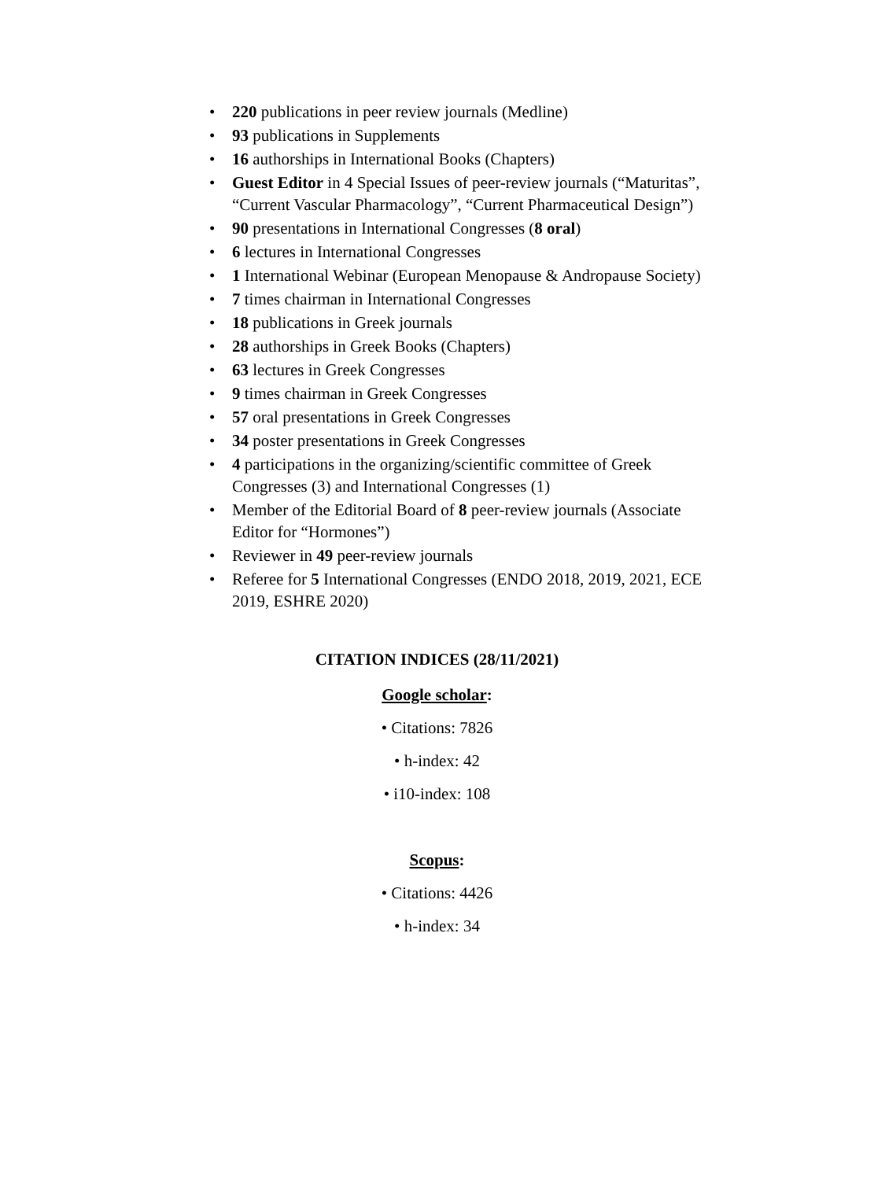• 220 publications in peer review journals (Medline)
• 93 publications in Supplements
• 16 authorships in International Books (Chapters)
• Guest Editor in 4 Special Issues of peer-review journals (“Maturitas”, “Current Vascular Pharmacology”, “Current Pharmaceutical Design”)
• 90 presentations in International Congresses (8 oral)
• 6 lectures in International Congresses
• 1 International Webinar (European Menopause & Andropause Society)
• 7 times chairman in International Congresses
• 18 publications in Greek journals
• 28 authorships in Greek Books (Chapters)
• 63 lectures in Greek Congresses
• 9 times chairman in Greek Congresses
• 57 oral presentations in Greek Congresses
• 34 poster presentations in Greek Congresses
• 4 participations in the organizing/scientific committee of Greek Congresses (3) and International Congresses (1)
• Member of the Editorial Board of 8 peer-review journals (Associate Editor for “Hormones”)
• Reviewer in 49 peer-review journals
• Referee for 5 International Congresses (ENDO 2018, 2019, 2021, ECE 2019, ESHRE 2020)
CITATION INDICES (28/11/2021)
Google scholar:
• Citations: 7826
• h-index: 42
• i10-index: 108
Scopus:
• Citations: 4426
• h-index: 34